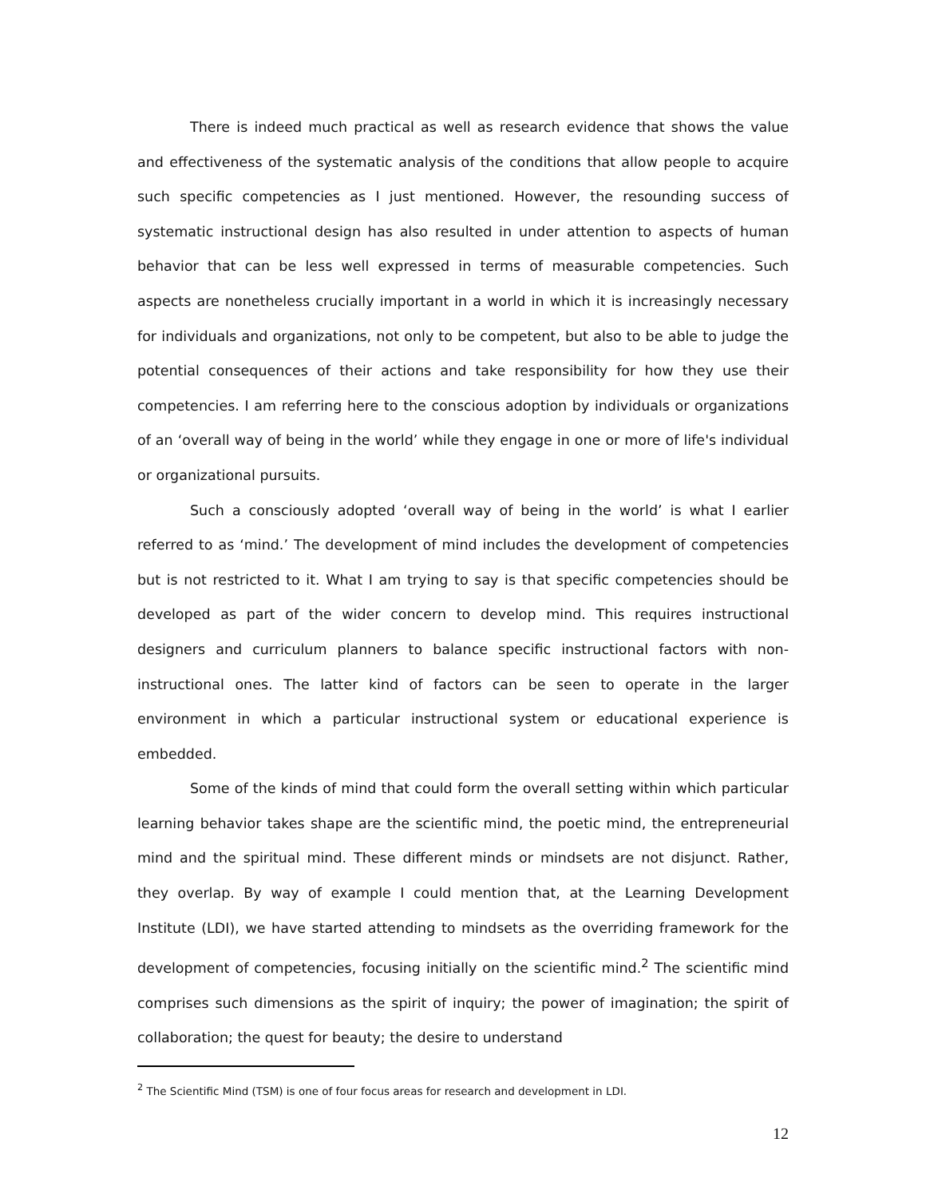There is indeed much practical as well as research evidence that shows the value and effectiveness of the systematic analysis of the conditions that allow people to acquire such specific competencies as I just mentioned. However, the resounding success of systematic instructional design has also resulted in under attention to aspects of human behavior that can be less well expressed in terms of measurable competencies. Such aspects are nonetheless crucially important in a world in which it is increasingly necessary for individuals and organizations, not only to be competent, but also to be able to judge the potential consequences of their actions and take responsibility for how they use their competencies. I am referring here to the conscious adoption by individuals or organizations of an ‘overall way of being in the world’ while they engage in one or more of life's individual or organizational pursuits.
Such a consciously adopted ‘overall way of being in the world’ is what I earlier referred to as ‘mind.’ The development of mind includes the development of competencies but is not restricted to it. What I am trying to say is that specific competencies should be developed as part of the wider concern to develop mind. This requires instructional designers and curriculum planners to balance specific instructional factors with non-instructional ones. The latter kind of factors can be seen to operate in the larger environment in which a particular instructional system or educational experience is embedded.
Some of the kinds of mind that could form the overall setting within which particular learning behavior takes shape are the scientific mind, the poetic mind, the entrepreneurial mind and the spiritual mind. These different minds or mindsets are not disjunct. Rather, they overlap. By way of example I could mention that, at the Learning Development Institute (LDI), we have started attending to mindsets as the overriding framework for the development of competencies, focusing initially on the scientific mind.<sup>2</sup> The scientific mind comprises such dimensions as the spirit of inquiry; the power of imagination; the spirit of collaboration; the quest for beauty; the desire to understand
<sup>2</sup> The Scientific Mind (TSM) is one of four focus areas for research and development in LDI.
12